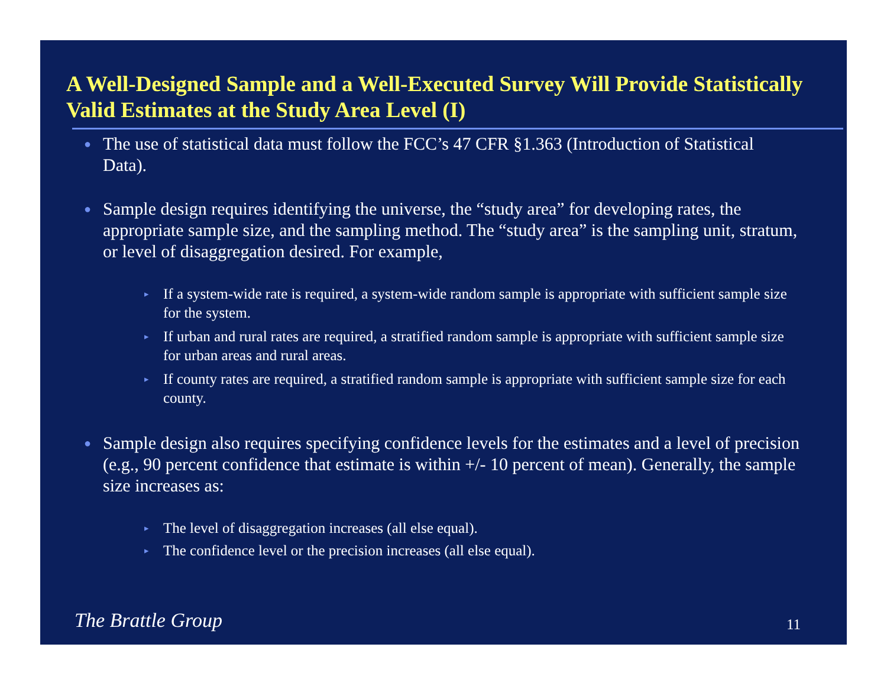A Well-Designed Sample and a Well-Executed Survey Will Provide Statistically Valid Estimates at the Study Area Level (I)
● The use of statistical data must follow the FCC’s 47 CFR §1.363 (Introduction of Statistical Data).
● Sample design requires identifying the universe, the “study area” for developing rates, the appropriate sample size, and the sampling method. The “study area” is the sampling unit, stratum, or level of disaggregation desired. For example,
▸ If a system-wide rate is required, a system-wide random sample is appropriate with sufficient sample size for the system.
▸ If urban and rural rates are required, a stratified random sample is appropriate with sufficient sample size for urban areas and rural areas.
▸ If county rates are required, a stratified random sample is appropriate with sufficient sample size for each county.
● Sample design also requires specifying confidence levels for the estimates and a level of precision (e.g., 90 percent confidence that estimate is within +/- 10 percent of mean). Generally, the sample size increases as:
▸ The level of disaggregation increases (all else equal).
▸ The confidence level or the precision increases (all else equal).
The Brattle Group 11